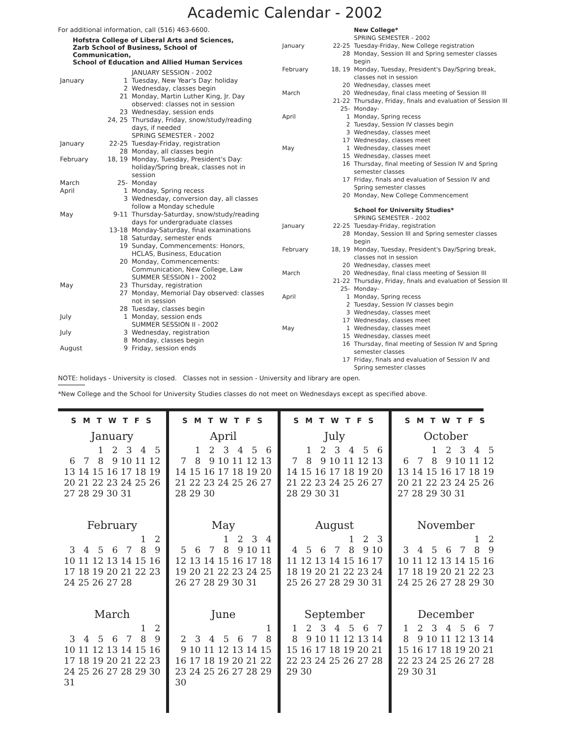Academic Calendar - 2002
For additional information, call (516) 463-6600.
Hofstra College of Liberal Arts and Sciences,
Zarb School of Business, School of Communication,
School of Education and Allied Human Services
| | | JANUARY SESSION - 2002 |
| January | 1 | Tuesday, New Year's Day: holiday |
| | 2 | Wednesday, classes begin |
| | 21 | Monday, Martin Luther King, Jr. Day observed: classes not in session |
| | 23 | Wednesday, session ends |
| | 24, 25 | Thursday, Friday, snow/study/reading days, if needed |
| | | SPRING SEMESTER - 2002 |
| January | 22-25 | Tuesday-Friday, registration |
| | 28 | Monday, all classes begin |
| February | 18, 19 | Monday, Tuesday, President's Day: holiday/Spring break, classes not in session |
| March | 25- | Monday |
| April | 1 | Monday, Spring recess |
| | 3 | Wednesday, conversion day, all classes follow a Monday schedule |
| May | 9-11 | Thursday-Saturday, snow/study/reading days for undergraduate classes |
| | 13-18 | Monday-Saturday, final examinations |
| | 18 | Saturday, semester ends |
| | 19 | Sunday, Commencements: Honors, HCLAS, Business, Education |
| | 20 | Monday, Commencements: Communication, New College, Law |
| | | SUMMER SESSION I - 2002 |
| May | 23 | Thursday, registration |
| | 27 | Monday, Memorial Day observed: classes not in session |
| | 28 | Tuesday, classes begin |
| July | 1 | Monday, session ends |
| | | SUMMER SESSION II - 2002 |
| July | 3 | Wednesday, registration |
| | 8 | Monday, classes begin |
| August | 9 | Friday, session ends |
| | | New College* SPRING SEMESTER - 2002 |
| January | 22-25 | Tuesday-Friday, New College registration |
| | 28 | Monday, Session III and Spring semester classes begin |
| February | 18, 19 | Monday, Tuesday, President's Day/Spring break, classes not in session |
| | 20 | Wednesday, classes meet |
| March | 20 | Wednesday, final class meeting of Session III |
| | 21-22 | Thursday, Friday, finals and evaluation of Session III |
| | 25- | Monday- |
| April | 1 | Monday, Spring recess |
| | 2 | Tuesday, Session IV classes begin |
| | 3 | Wednesday, classes meet |
| | 17 | Wednesday, classes meet |
| May | 1 | Wednesday, classes meet |
| | 15 | Wednesday, classes meet |
| | 16 | Thursday, final meeting of Session IV and Spring semester classes |
| | 17 | Friday, finals and evaluation of Session IV and Spring semester classes |
| | 20 | Monday, New College Commencement |
| | | School for University Studies* SPRING SEMESTER - 2002 |
| January | 22-25 | Tuesday-Friday, registration |
| | 28 | Monday, Session III and Spring semester classes begin |
| February | 18, 19 | Monday, Tuesday, President's Day/Spring break, classes not in session |
| | 20 | Wednesday, classes meet |
| March | 20 | Wednesday, final class meeting of Session III |
| | 21-22 | Thursday, Friday, finals and evaluation of Session III |
| | 25- | Monday- |
| April | 1 | Monday, Spring recess |
| | 2 | Tuesday, Session IV classes begin |
| | 3 | Wednesday, classes meet |
| | 17 | Wednesday, classes meet |
| May | 1 | Wednesday, classes meet |
| | 15 | Wednesday, classes meet |
| | 16 | Thursday, final meeting of Session IV and Spring semester classes |
| | 17 | Friday, finals and evaluation of Session IV and Spring semester classes |
NOTE: holidays - University is closed. Classes not in session - University and library are open.
*New College and the School for University Studies classes do not meet on Wednesdays except as specified above.
S M T W T F S
January
| | | 1 | 2 | 3 | 4 | 5 |
| 6 | 7 | 8 | 9 | 10 | 11 | 12 |
| 13 | 14 | 15 | 16 | 17 | 18 | 19 |
| 20 | 21 | 22 | 23 | 24 | 25 | 26 |
| 27 | 28 | 29 | 30 | 31 | | |
February
| | | | | | 1 | 2 |
| 3 | 4 | 5 | 6 | 7 | 8 | 9 |
| 10 | 11 | 12 | 13 | 14 | 15 | 16 |
| 17 | 18 | 19 | 20 | 21 | 22 | 23 |
| 24 | 25 | 26 | 27 | 28 | | |
March
| | | | | | 1 | 2 |
| 3 | 4 | 5 | 6 | 7 | 8 | 9 |
| 10 | 11 | 12 | 13 | 14 | 15 | 16 |
| 17 | 18 | 19 | 20 | 21 | 22 | 23 |
| 24 | 25 | 26 | 27 | 28 | 29 | 30 |
| 31 | | | | | | |
S M T W T F S
April
| | 1 | 2 | 3 | 4 | 5 | 6 |
| 7 | 8 | 9 | 10 | 11 | 12 | 13 |
| 14 | 15 | 16 | 17 | 18 | 19 | 20 |
| 21 | 22 | 23 | 24 | 25 | 26 | 27 |
| 28 | 29 | 30 | | | | |
May
| | | | 1 | 2 | 3 | 4 |
| 5 | 6 | 7 | 8 | 9 | 10 | 11 |
| 12 | 13 | 14 | 15 | 16 | 17 | 18 |
| 19 | 20 | 21 | 22 | 23 | 24 | 25 |
| 26 | 27 | 28 | 29 | 30 | 31 | |
June
| | | | | | | 1 |
| 2 | 3 | 4 | 5 | 6 | 7 | 8 |
| 9 | 10 | 11 | 12 | 13 | 14 | 15 |
| 16 | 17 | 18 | 19 | 20 | 21 | 22 |
| 23 | 24 | 25 | 26 | 27 | 28 | 29 |
| 30 | | | | | | |
S M T W T F S
July
| | 1 | 2 | 3 | 4 | 5 | 6 |
| 7 | 8 | 9 | 10 | 11 | 12 | 13 |
| 14 | 15 | 16 | 17 | 18 | 19 | 20 |
| 21 | 22 | 23 | 24 | 25 | 26 | 27 |
| 28 | 29 | 30 | 31 | | | |
August
| | | | | 1 | 2 | 3 |
| 4 | 5 | 6 | 7 | 8 | 9 | 10 |
| 11 | 12 | 13 | 14 | 15 | 16 | 17 |
| 18 | 19 | 20 | 21 | 22 | 23 | 24 |
| 25 | 26 | 27 | 28 | 29 | 30 | 31 |
September
| 1 | 2 | 3 | 4 | 5 | 6 | 7 |
| 8 | 9 | 10 | 11 | 12 | 13 | 14 |
| 15 | 16 | 17 | 18 | 19 | 20 | 21 |
| 22 | 23 | 24 | 25 | 26 | 27 | 28 |
| 29 | 30 | | | | | |
S M T W T F S
October
| | | 1 | 2 | 3 | 4 | 5 |
| 6 | 7 | 8 | 9 | 10 | 11 | 12 |
| 13 | 14 | 15 | 16 | 17 | 18 | 19 |
| 20 | 21 | 22 | 23 | 24 | 25 | 26 |
| 27 | 28 | 29 | 30 | 31 | | |
November
| | | | | | 1 | 2 |
| 3 | 4 | 5 | 6 | 7 | 8 | 9 |
| 10 | 11 | 12 | 13 | 14 | 15 | 16 |
| 17 | 18 | 19 | 20 | 21 | 22 | 23 |
| 24 | 25 | 26 | 27 | 28 | 29 | 30 |
December
| 1 | 2 | 3 | 4 | 5 | 6 | 7 |
| 8 | 9 | 10 | 11 | 12 | 13 | 14 |
| 15 | 16 | 17 | 18 | 19 | 20 | 21 |
| 22 | 23 | 24 | 25 | 26 | 27 | 28 |
| 29 | 30 | 31 | | | | |